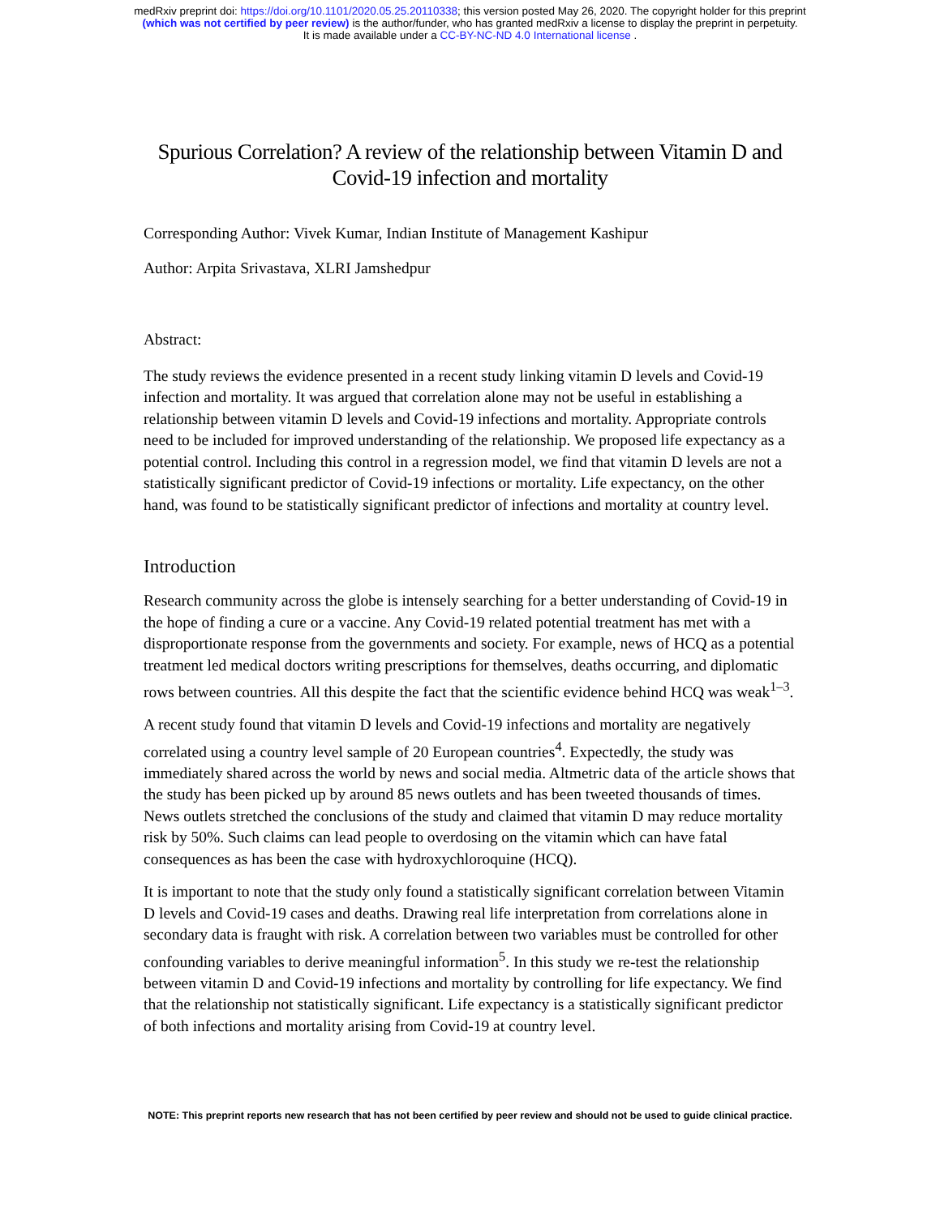medRxiv preprint doi: https://doi.org/10.1101/2020.05.25.20110338; this version posted May 26, 2020. The copyright holder for this preprint
(which was not certified by peer review) is the author/funder, who has granted medRxiv a license to display the preprint in perpetuity.
It is made available under a CC-BY-NC-ND 4.0 International license .
Spurious Correlation? A review of the relationship between Vitamin D and Covid-19 infection and mortality
Corresponding Author: Vivek Kumar, Indian Institute of Management Kashipur
Author: Arpita Srivastava, XLRI Jamshedpur
Abstract:
The study reviews the evidence presented in a recent study linking vitamin D levels and Covid-19 infection and mortality. It was argued that correlation alone may not be useful in establishing a relationship between vitamin D levels and Covid-19 infections and mortality. Appropriate controls need to be included for improved understanding of the relationship. We proposed life expectancy as a potential control. Including this control in a regression model, we find that vitamin D levels are not a statistically significant predictor of Covid-19 infections or mortality. Life expectancy, on the other hand, was found to be statistically significant predictor of infections and mortality at country level.
Introduction
Research community across the globe is intensely searching for a better understanding of Covid-19 in the hope of finding a cure or a vaccine. Any Covid-19 related potential treatment has met with a disproportionate response from the governments and society. For example, news of HCQ as a potential treatment led medical doctors writing prescriptions for themselves, deaths occurring, and diplomatic rows between countries. All this despite the fact that the scientific evidence behind HCQ was weak<sup>1–3</sup>.
A recent study found that vitamin D levels and Covid-19 infections and mortality are negatively correlated using a country level sample of 20 European countries<sup>4</sup>. Expectedly, the study was immediately shared across the world by news and social media. Altmetric data of the article shows that the study has been picked up by around 85 news outlets and has been tweeted thousands of times. News outlets stretched the conclusions of the study and claimed that vitamin D may reduce mortality risk by 50%. Such claims can lead people to overdosing on the vitamin which can have fatal consequences as has been the case with hydroxychloroquine (HCQ).
It is important to note that the study only found a statistically significant correlation between Vitamin D levels and Covid-19 cases and deaths. Drawing real life interpretation from correlations alone in secondary data is fraught with risk. A correlation between two variables must be controlled for other confounding variables to derive meaningful information<sup>5</sup>. In this study we re-test the relationship between vitamin D and Covid-19 infections and mortality by controlling for life expectancy. We find that the relationship not statistically significant. Life expectancy is a statistically significant predictor of both infections and mortality arising from Covid-19 at country level.
NOTE: This preprint reports new research that has not been certified by peer review and should not be used to guide clinical practice.